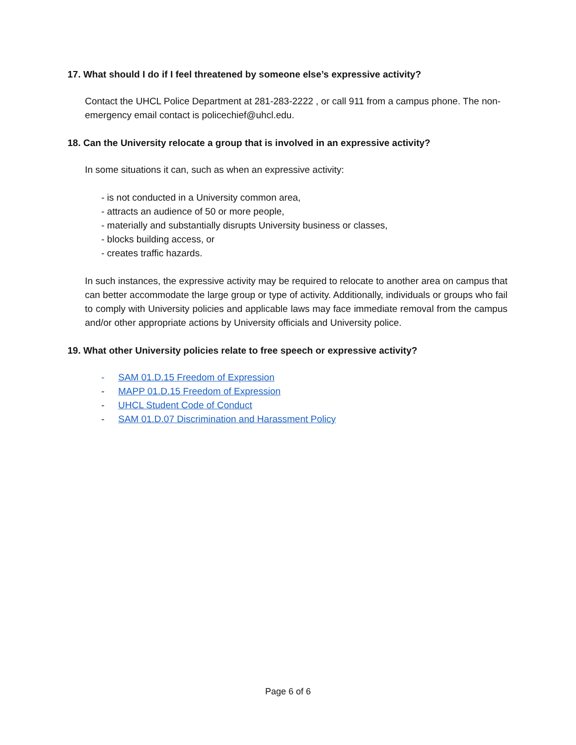17. What should I do if I feel threatened by someone else’s expressive activity?
Contact the UHCL Police Department at 281-283-2222 , or call 911 from a campus phone. The non-emergency email contact is policechief@uhcl.edu.
18. Can the University relocate a group that is involved in an expressive activity?
In some situations it can, such as when an expressive activity:
- is not conducted in a University common area,
- attracts an audience of 50 or more people,
- materially and substantially disrupts University business or classes,
- blocks building access, or
- creates traffic hazards.
In such instances, the expressive activity may be required to relocate to another area on campus that can better accommodate the large group or type of activity. Additionally, individuals or groups who fail to comply with University policies and applicable laws may face immediate removal from the campus and/or other appropriate actions by University officials and University police.
19. What other University policies relate to free speech or expressive activity?
- SAM 01.D.15 Freedom of Expression
- MAPP 01.D.15 Freedom of Expression
- UHCL Student Code of Conduct
- SAM 01.D.07 Discrimination and Harassment Policy
Page 6 of 6